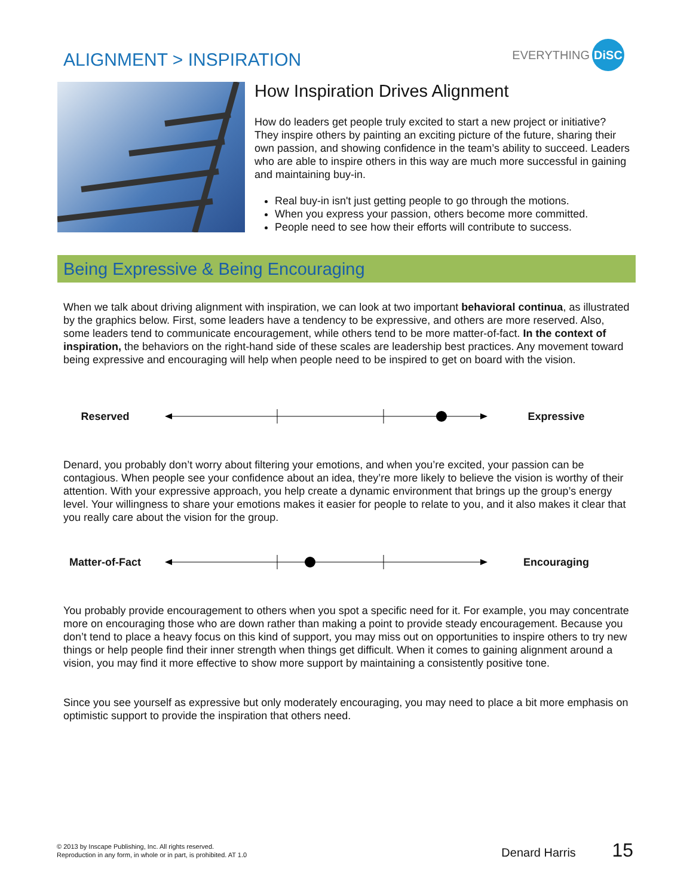ALIGNMENT > INSPIRATION
EVERYTHING DiSC
How Inspiration Drives Alignment
How do leaders get people truly excited to start a new project or initiative? They inspire others by painting an exciting picture of the future, sharing their own passion, and showing confidence in the team’s ability to succeed. Leaders who are able to inspire others in this way are much more successful in gaining and maintaining buy-in.
Real buy-in isn't just getting people to go through the motions.
When you express your passion, others become more committed.
People need to see how their efforts will contribute to success.
Being Expressive & Being Encouraging
When we talk about driving alignment with inspiration, we can look at two important behavioral continua, as illustrated by the graphics below. First, some leaders have a tendency to be expressive, and others are more reserved. Also, some leaders tend to communicate encouragement, while others tend to be more matter-of-fact. In the context of inspiration, the behaviors on the right-hand side of these scales are leadership best practices. Any movement toward being expressive and encouraging will help when people need to be inspired to get on board with the vision.
Reserved Expressive
Denard, you probably don’t worry about filtering your emotions, and when you’re excited, your passion can be contagious. When people see your confidence about an idea, they’re more likely to believe the vision is worthy of their attention. With your expressive approach, you help create a dynamic environment that brings up the group’s energy level. Your willingness to share your emotions makes it easier for people to relate to you, and it also makes it clear that you really care about the vision for the group.
Matter-of-Fact Encouraging
You probably provide encouragement to others when you spot a specific need for it. For example, you may concentrate more on encouraging those who are down rather than making a point to provide steady encouragement. Because you don’t tend to place a heavy focus on this kind of support, you may miss out on opportunities to inspire others to try new things or help people find their inner strength when things get difficult. When it comes to gaining alignment around a vision, you may find it more effective to show more support by maintaining a consistently positive tone.
Since you see yourself as expressive but only moderately encouraging, you may need to place a bit more emphasis on optimistic support to provide the inspiration that others need.
© 2013 by Inscape Publishing, Inc. All rights reserved.
Reproduction in any form, in whole or in part, is prohibited. AT 1.0
Denard Harris 15